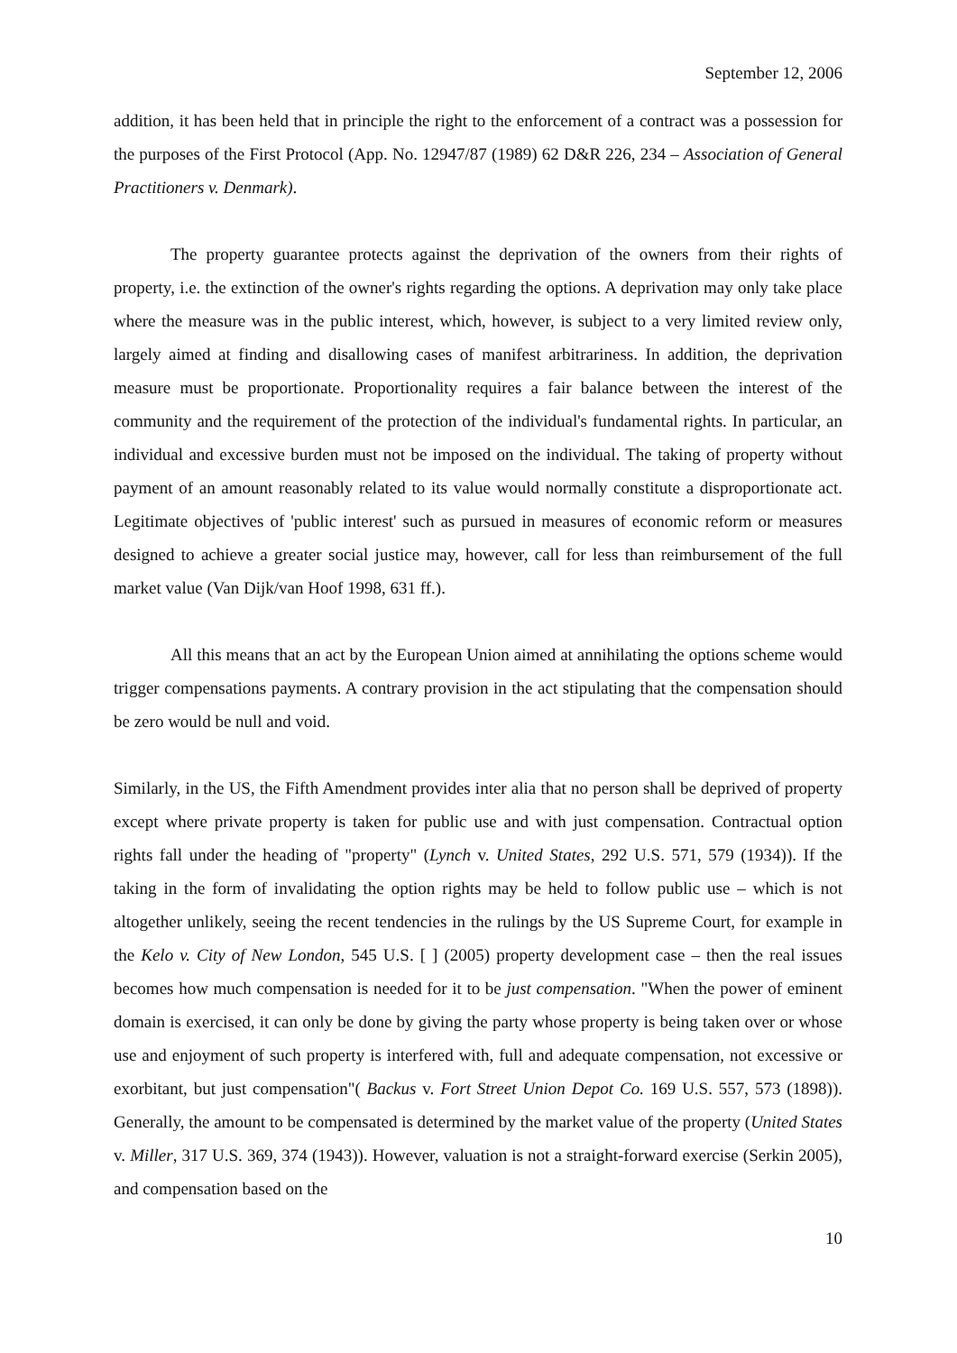September 12, 2006
addition, it has been held that in principle the right to the enforcement of a contract was a possession for the purposes of the First Protocol (App. No. 12947/87 (1989) 62 D&R 226, 234 – Association of General Practitioners v. Denmark).
The property guarantee protects against the deprivation of the owners from their rights of property, i.e. the extinction of the owner's rights regarding the options. A deprivation may only take place where the measure was in the public interest, which, however, is subject to a very limited review only, largely aimed at finding and disallowing cases of manifest arbitrariness. In addition, the deprivation measure must be proportionate. Proportionality requires a fair balance between the interest of the community and the requirement of the protection of the individual's fundamental rights. In particular, an individual and excessive burden must not be imposed on the individual. The taking of property without payment of an amount reasonably related to its value would normally constitute a disproportionate act. Legitimate objectives of 'public interest' such as pursued in measures of economic reform or measures designed to achieve a greater social justice may, however, call for less than reimbursement of the full market value (Van Dijk/van Hoof 1998, 631 ff.).
All this means that an act by the European Union aimed at annihilating the options scheme would trigger compensations payments. A contrary provision in the act stipulating that the compensation should be zero would be null and void.
Similarly, in the US, the Fifth Amendment provides inter alia that no person shall be deprived of property except where private property is taken for public use and with just compensation. Contractual option rights fall under the heading of "property" (Lynch v. United States, 292 U.S. 571, 579 (1934)). If the taking in the form of invalidating the option rights may be held to follow public use – which is not altogether unlikely, seeing the recent tendencies in the rulings by the US Supreme Court, for example in the Kelo v. City of New London, 545 U.S. [ ] (2005) property development case – then the real issues becomes how much compensation is needed for it to be just compensation. "When the power of eminent domain is exercised, it can only be done by giving the party whose property is being taken over or whose use and enjoyment of such property is interfered with, full and adequate compensation, not excessive or exorbitant, but just compensation"( Backus v. Fort Street Union Depot Co. 169 U.S. 557, 573 (1898)). Generally, the amount to be compensated is determined by the market value of the property (United States v. Miller, 317 U.S. 369, 374 (1943)). However, valuation is not a straight-forward exercise (Serkin 2005), and compensation based on the
10